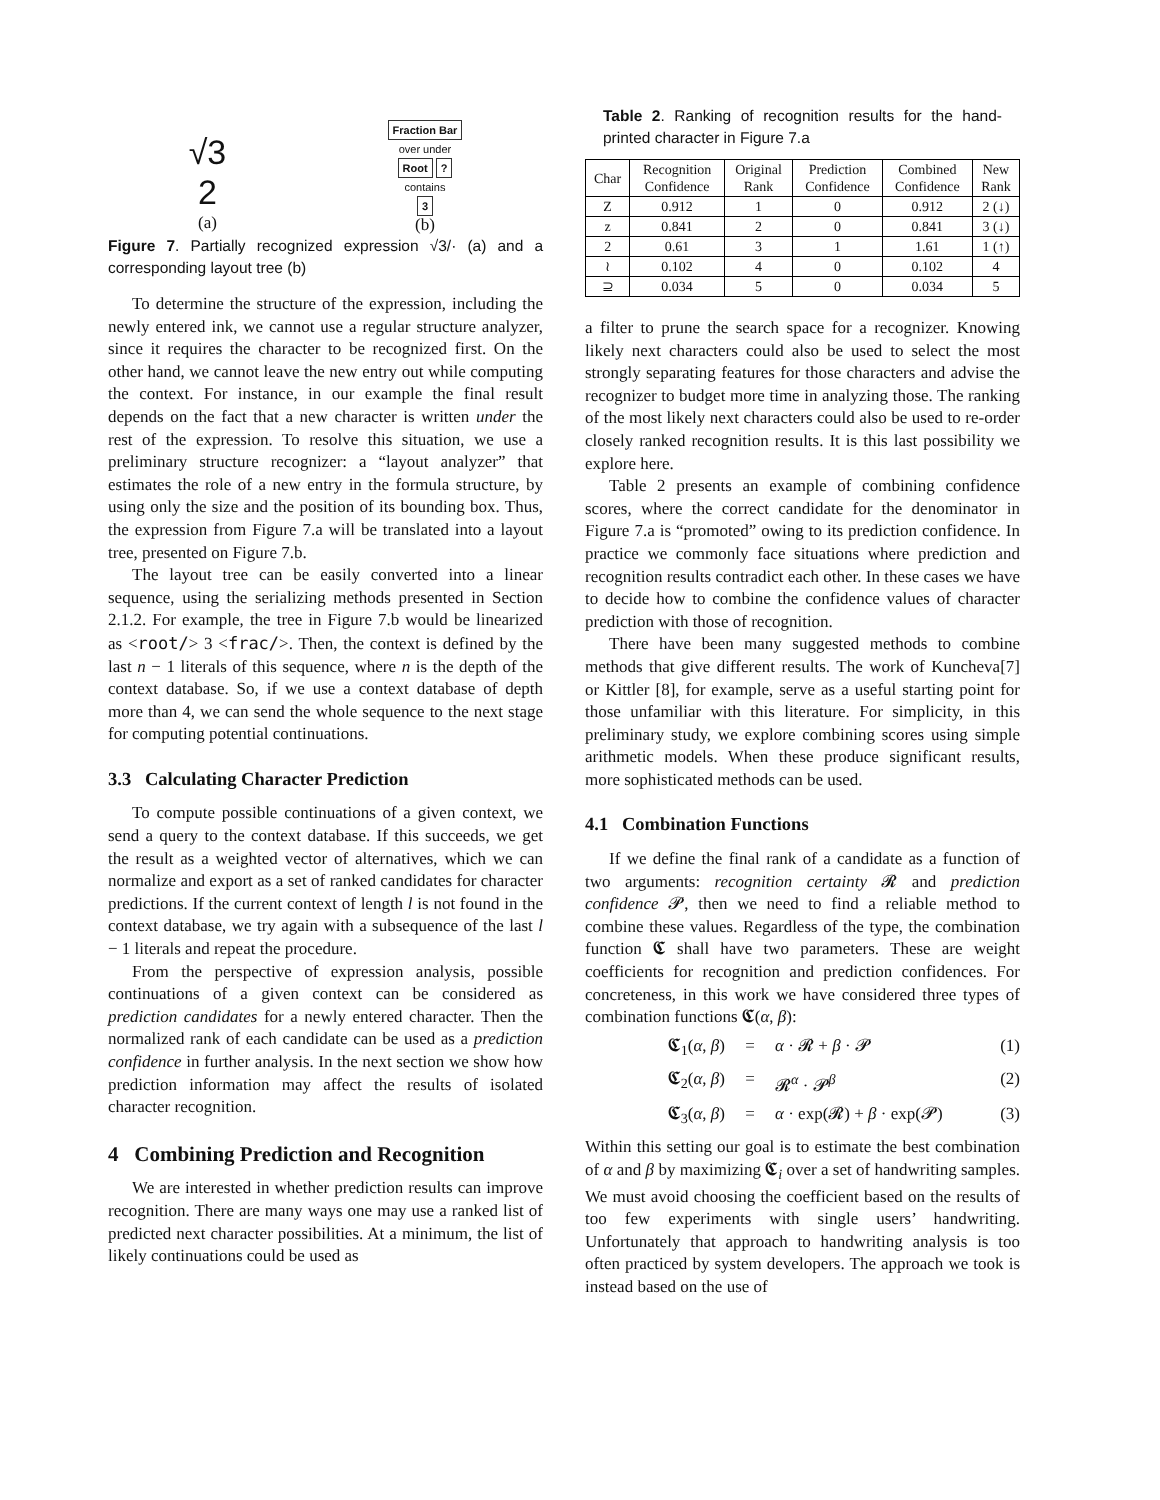√3
2
(a)
Fraction Bar
over under
Root ?
contains
3
(b)
Figure 7. Partially recognized expression √3/· (a) and a corresponding layout tree (b)
To determine the structure of the expression, including the newly entered ink, we cannot use a regular structure analyzer, since it requires the character to be recognized first. On the other hand, we cannot leave the new entry out while computing the context. For instance, in our example the final result depends on the fact that a new character is written under the rest of the expression. To resolve this situation, we use a preliminary structure recognizer: a “layout analyzer” that estimates the role of a new entry in the formula structure, by using only the size and the position of its bounding box. Thus, the expression from Figure 7.a will be translated into a layout tree, presented on Figure 7.b.
The layout tree can be easily converted into a linear sequence, using the serializing methods presented in Section 2.1.2. For example, the tree in Figure 7.b would be linearized as <root/> 3 <frac/>. Then, the context is defined by the last n − 1 literals of this sequence, where n is the depth of the context database. So, if we use a context database of depth more than 4, we can send the whole sequence to the next stage for computing potential continuations.
3.3 Calculating Character Prediction
To compute possible continuations of a given context, we send a query to the context database. If this succeeds, we get the result as a weighted vector of alternatives, which we can normalize and export as a set of ranked candidates for character predictions. If the current context of length l is not found in the context database, we try again with a subsequence of the last l − 1 literals and repeat the procedure.
From the perspective of expression analysis, possible continuations of a given context can be considered as prediction candidates for a newly entered character. Then the normalized rank of each candidate can be used as a prediction confidence in further analysis. In the next section we show how prediction information may affect the results of isolated character recognition.
4 Combining Prediction and Recognition
We are interested in whether prediction results can improve recognition. There are many ways one may use a ranked list of predicted next character possibilities. At a minimum, the list of likely continuations could be used as
Table 2. Ranking of recognition results for the hand-printed character in Figure 7.a
| Char | Recognition Confidence | Original Rank | Prediction Confidence | Combined Confidence | New Rank |
| --- | --- | --- | --- | --- | --- |
| Z | 0.912 | 1 | 0 | 0.912 | 2 (↓) |
| z | 0.841 | 2 | 0 | 0.841 | 3 (↓) |
| 2 | 0.61 | 3 | 1 | 1.61 | 1 (↑) |
| ≀ | 0.102 | 4 | 0 | 0.102 | 4 |
| ⊇ | 0.034 | 5 | 0 | 0.034 | 5 |
a filter to prune the search space for a recognizer. Knowing likely next characters could also be used to select the most strongly separating features for those characters and advise the recognizer to budget more time in analyzing those. The ranking of the most likely next characters could also be used to re-order closely ranked recognition results. It is this last possibility we explore here.
Table 2 presents an example of combining confidence scores, where the correct candidate for the denominator in Figure 7.a is “promoted” owing to its prediction confidence. In practice we commonly face situations where prediction and recognition results contradict each other. In these cases we have to decide how to combine the confidence values of character prediction with those of recognition.
There have been many suggested methods to combine methods that give different results. The work of Kuncheva[7] or Kittler [8], for example, serve as a useful starting point for those unfamiliar with this literature. For simplicity, in this preliminary study, we explore combining scores using simple arithmetic models. When these produce significant results, more sophisticated methods can be used.
4.1 Combination Functions
If we define the final rank of a candidate as a function of two arguments: recognition certainty 𝓡 and prediction confidence 𝓟, then we need to find a reliable method to combine these values. Regardless of the type, the combination function 𝕮 shall have two parameters. These are weight coefficients for recognition and prediction confidences. For concreteness, in this work we have considered three types of combination functions 𝕮(α, β):
𝕮<sub>1</sub>(α, β) = α · 𝓡 + β · 𝓟 (1)
𝕮<sub>2</sub>(α, β) = 𝓡<sup>α</sup> · 𝓟<sup>β</sup> (2)
𝕮<sub>3</sub>(α, β) = α · exp(𝓡) + β · exp(𝓟) (3)
Within this setting our goal is to estimate the best combination of α and β by maximizing 𝕮<sub>i</sub> over a set of handwriting samples. We must avoid choosing the coefficient based on the results of too few experiments with single users’ handwriting. Unfortunately that approach to handwriting analysis is too often practiced by system developers. The approach we took is instead based on the use of